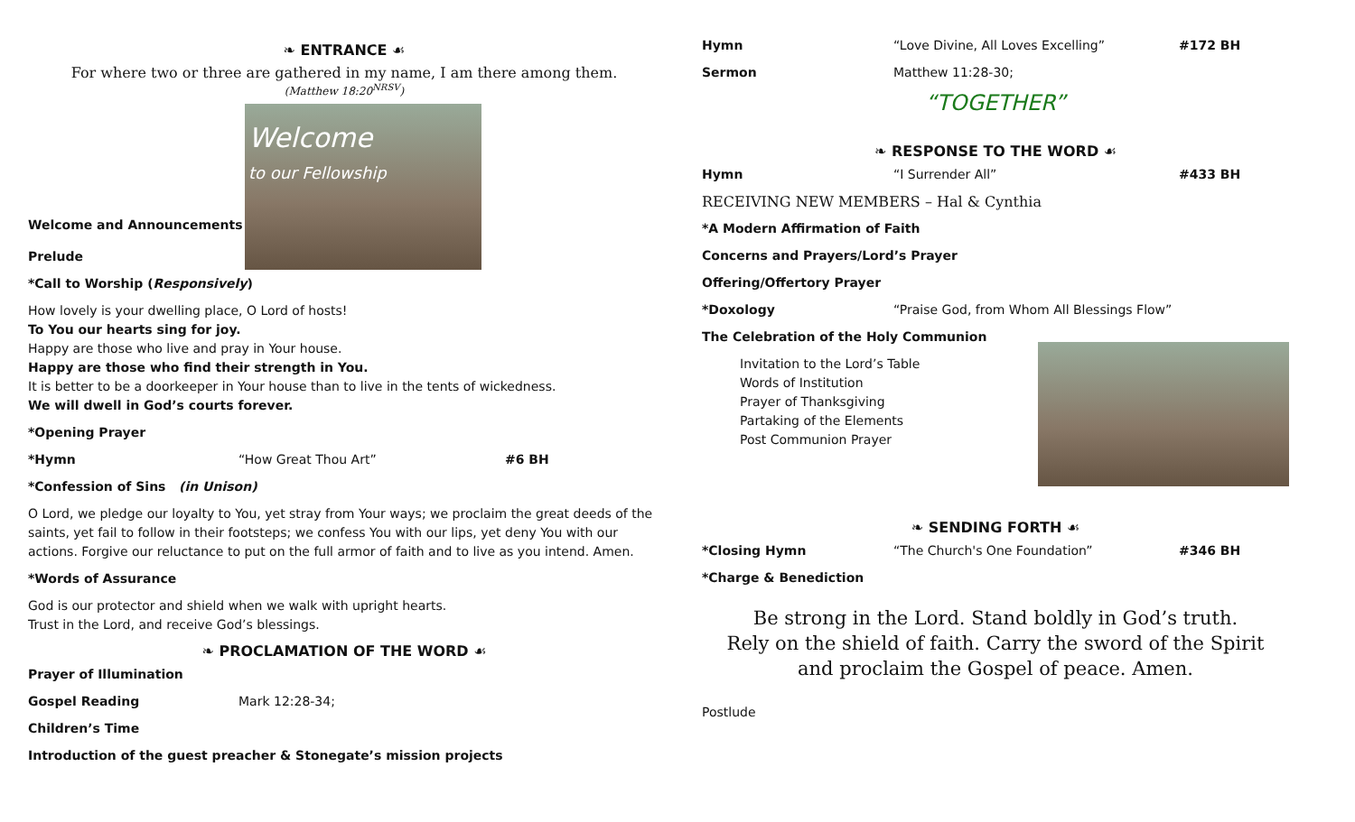❧ ENTRANCE ☙
For where two or three are gathered in my name, I am there among them.
(Matthew 18:20<sup>NRSV</sup>)
Welcome and Announcements
Prelude
Welcome
to our Fellowship
*Call to Worship (Responsively)
How lovely is your dwelling place, O Lord of hosts!
To You our hearts sing for joy.
Happy are those who live and pray in Your house.
Happy are those who find their strength in You.
It is better to be a doorkeeper in Your house than to live in the tents of wickedness.
We will dwell in God’s courts forever.
*Opening Prayer
*Hymn “How Great Thou Art” #6 BH
*Confession of Sins (in Unison)
O Lord, we pledge our loyalty to You, yet stray from Your ways; we proclaim the great deeds of the saints, yet fail to follow in their footsteps; we confess You with our lips, yet deny You with our actions. Forgive our reluctance to put on the full armor of faith and to live as you intend. Amen.
*Words of Assurance
God is our protector and shield when we walk with upright hearts.
Trust in the Lord, and receive God’s blessings.
❧ PROCLAMATION OF THE WORD ☙
Prayer of Illumination
Gospel Reading Mark 12:28-34;
Children’s Time
Introduction of the guest preacher & Stonegate’s mission projects
Hymn “Love Divine, All Loves Excelling” #172 BH
Sermon Matthew 11:28-30;
“TOGETHER”
❧ RESPONSE TO THE WORD ☙
Hymn “I Surrender All” #433 BH
RECEIVING NEW MEMBERS – Hal & Cynthia
*A Modern Affirmation of Faith
Concerns and Prayers/Lord’s Prayer
Offering/Offertory Prayer
*Doxology “Praise God, from Whom All Blessings Flow”
The Celebration of the Holy Communion
Invitation to the Lord’s Table
Words of Institution
Prayer of Thanksgiving
Partaking of the Elements
Post Communion Prayer
❧ SENDING FORTH ☙
*Closing Hymn “The Church's One Foundation” #346 BH
*Charge & Benediction
Be strong in the Lord. Stand boldly in God’s truth.
Rely on the shield of faith. Carry the sword of the Spirit
and proclaim the Gospel of peace. Amen.
Postlude